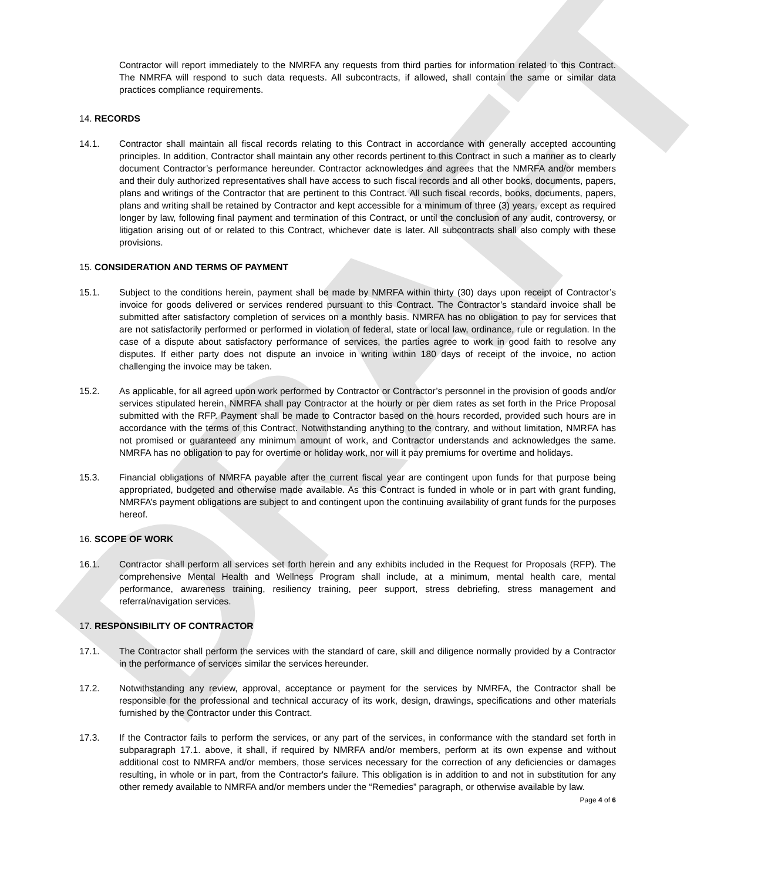DRAFT
Contractor will report immediately to the NMRFA any requests from third parties for information related to this Contract. The NMRFA will respond to such data requests. All subcontracts, if allowed, shall contain the same or similar data practices compliance requirements.
14. RECORDS
14.1. Contractor shall maintain all fiscal records relating to this Contract in accordance with generally accepted accounting principles. In addition, Contractor shall maintain any other records pertinent to this Contract in such a manner as to clearly document Contractor’s performance hereunder. Contractor acknowledges and agrees that the NMRFA and/or members and their duly authorized representatives shall have access to such fiscal records and all other books, documents, papers, plans and writings of the Contractor that are pertinent to this Contract. All such fiscal records, books, documents, papers, plans and writing shall be retained by Contractor and kept accessible for a minimum of three (3) years, except as required longer by law, following final payment and termination of this Contract, or until the conclusion of any audit, controversy, or litigation arising out of or related to this Contract, whichever date is later. All subcontracts shall also comply with these provisions.
15. CONSIDERATION AND TERMS OF PAYMENT
15.1. Subject to the conditions herein, payment shall be made by NMRFA within thirty (30) days upon receipt of Contractor’s invoice for goods delivered or services rendered pursuant to this Contract. The Contractor’s standard invoice shall be submitted after satisfactory completion of services on a monthly basis. NMRFA has no obligation to pay for services that are not satisfactorily performed or performed in violation of federal, state or local law, ordinance, rule or regulation. In the case of a dispute about satisfactory performance of services, the parties agree to work in good faith to resolve any disputes. If either party does not dispute an invoice in writing within 180 days of receipt of the invoice, no action challenging the invoice may be taken.
15.2. As applicable, for all agreed upon work performed by Contractor or Contractor’s personnel in the provision of goods and/or services stipulated herein, NMRFA shall pay Contractor at the hourly or per diem rates as set forth in the Price Proposal submitted with the RFP. Payment shall be made to Contractor based on the hours recorded, provided such hours are in accordance with the terms of this Contract. Notwithstanding anything to the contrary, and without limitation, NMRFA has not promised or guaranteed any minimum amount of work, and Contractor understands and acknowledges the same. NMRFA has no obligation to pay for overtime or holiday work, nor will it pay premiums for overtime and holidays.
15.3. Financial obligations of NMRFA payable after the current fiscal year are contingent upon funds for that purpose being appropriated, budgeted and otherwise made available. As this Contract is funded in whole or in part with grant funding, NMRFA’s payment obligations are subject to and contingent upon the continuing availability of grant funds for the purposes hereof.
16. SCOPE OF WORK
16.1. Contractor shall perform all services set forth herein and any exhibits included in the Request for Proposals (RFP). The comprehensive Mental Health and Wellness Program shall include, at a minimum, mental health care, mental performance, awareness training, resiliency training, peer support, stress debriefing, stress management and referral/navigation services.
17. RESPONSIBILITY OF CONTRACTOR
17.1. The Contractor shall perform the services with the standard of care, skill and diligence normally provided by a Contractor in the performance of services similar the services hereunder.
17.2. Notwithstanding any review, approval, acceptance or payment for the services by NMRFA, the Contractor shall be responsible for the professional and technical accuracy of its work, design, drawings, specifications and other materials furnished by the Contractor under this Contract.
17.3. If the Contractor fails to perform the services, or any part of the services, in conformance with the standard set forth in subparagraph 17.1. above, it shall, if required by NMRFA and/or members, perform at its own expense and without additional cost to NMRFA and/or members, those services necessary for the correction of any deficiencies or damages resulting, in whole or in part, from the Contractor's failure. This obligation is in addition to and not in substitution for any other remedy available to NMRFA and/or members under the “Remedies” paragraph, or otherwise available by law.
Page 4 of 6